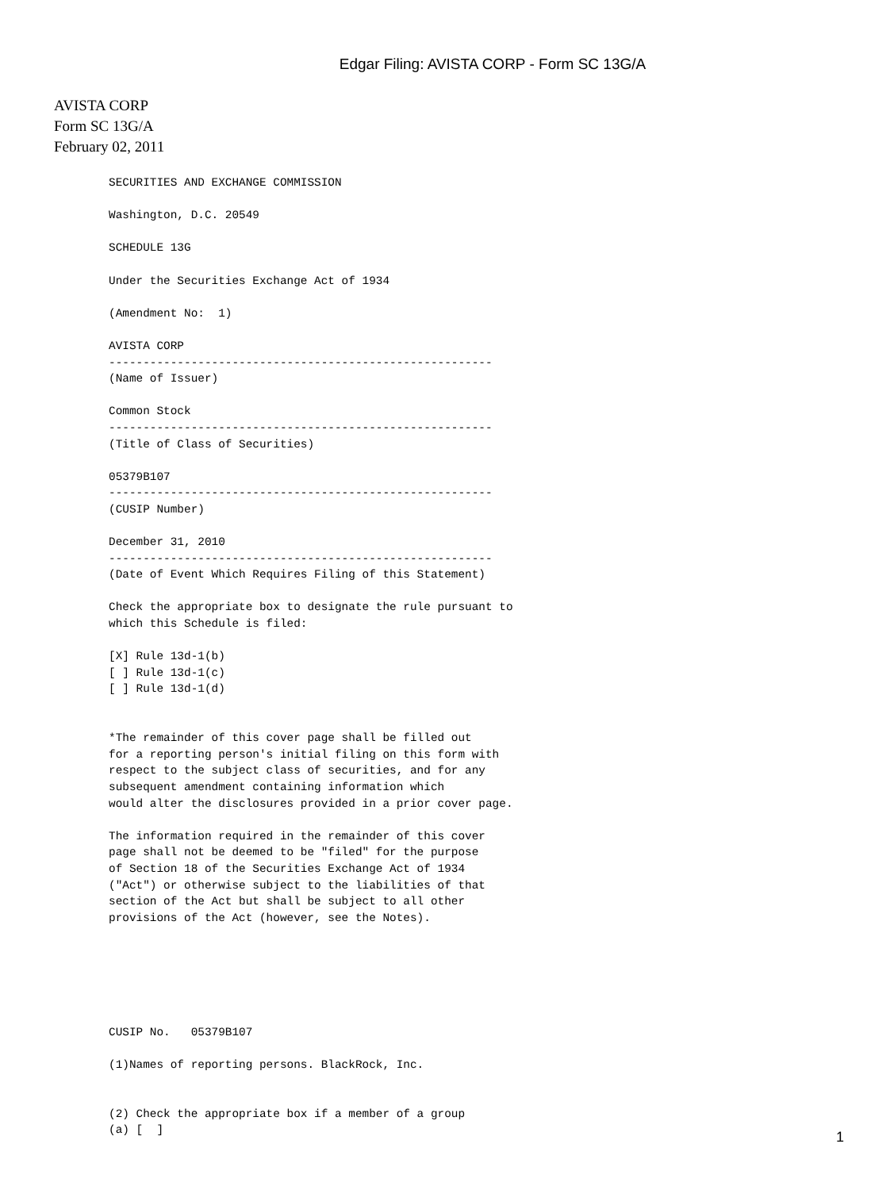Edgar Filing: AVISTA CORP - Form SC 13G/A
AVISTA CORP
Form SC 13G/A
February 02, 2011
SECURITIES AND EXCHANGE COMMISSION

Washington, D.C. 20549

SCHEDULE 13G

Under the Securities Exchange Act of 1934

(Amendment No:  1)

AVISTA CORP
--------------------------------------------------------
(Name of Issuer)

Common Stock
--------------------------------------------------------
(Title of Class of Securities)

05379B107
--------------------------------------------------------
(CUSIP Number)

December 31, 2010
--------------------------------------------------------
(Date of Event Which Requires Filing of this Statement)

Check the appropriate box to designate the rule pursuant to
which this Schedule is filed:

[X] Rule 13d-1(b)
[ ] Rule 13d-1(c)
[ ] Rule 13d-1(d)


*The remainder of this cover page shall be filled out
for a reporting person's initial filing on this form with
respect to the subject class of securities, and for any
subsequent amendment containing information which
would alter the disclosures provided in a prior cover page.

The information required in the remainder of this cover
page shall not be deemed to be "filed" for the purpose
of Section 18 of the Securities Exchange Act of 1934
("Act") or otherwise subject to the liabilities of that
section of the Act but shall be subject to all other
provisions of the Act (however, see the Notes).






CUSIP No.   05379B107

(1)Names of reporting persons. BlackRock, Inc.


(2) Check the appropriate box if a member of a group
(a) [  ]
1